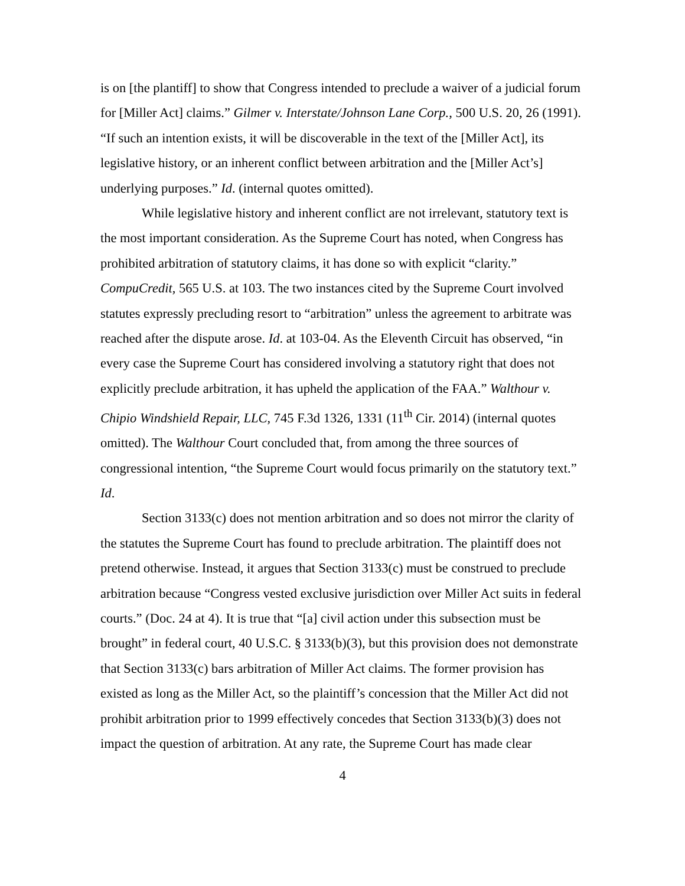is on [the plantiff] to show that Congress intended to preclude a waiver of a judicial forum for [Miller Act] claims.” Gilmer v. Interstate/Johnson Lane Corp., 500 U.S. 20, 26 (1991). “If such an intention exists, it will be discoverable in the text of the [Miller Act], its legislative history, or an inherent conflict between arbitration and the [Miller Act’s] underlying purposes.” Id. (internal quotes omitted).
While legislative history and inherent conflict are not irrelevant, statutory text is the most important consideration. As the Supreme Court has noted, when Congress has prohibited arbitration of statutory claims, it has done so with explicit “clarity.” CompuCredit, 565 U.S. at 103. The two instances cited by the Supreme Court involved statutes expressly precluding resort to “arbitration” unless the agreement to arbitrate was reached after the dispute arose. Id. at 103-04. As the Eleventh Circuit has observed, “in every case the Supreme Court has considered involving a statutory right that does not explicitly preclude arbitration, it has upheld the application of the FAA.” Walthour v. Chipio Windshield Repair, LLC, 745 F.3d 1326, 1331 (11<sup>th</sup> Cir. 2014) (internal quotes omitted). The Walthour Court concluded that, from among the three sources of congressional intention, “the Supreme Court would focus primarily on the statutory text.” Id.
Section 3133(c) does not mention arbitration and so does not mirror the clarity of the statutes the Supreme Court has found to preclude arbitration. The plaintiff does not pretend otherwise. Instead, it argues that Section 3133(c) must be construed to preclude arbitration because “Congress vested exclusive jurisdiction over Miller Act suits in federal courts.” (Doc. 24 at 4). It is true that “[a] civil action under this subsection must be brought” in federal court, 40 U.S.C. § 3133(b)(3), but this provision does not demonstrate that Section 3133(c) bars arbitration of Miller Act claims. The former provision has existed as long as the Miller Act, so the plaintiff’s concession that the Miller Act did not prohibit arbitration prior to 1999 effectively concedes that Section 3133(b)(3) does not impact the question of arbitration. At any rate, the Supreme Court has made clear
4